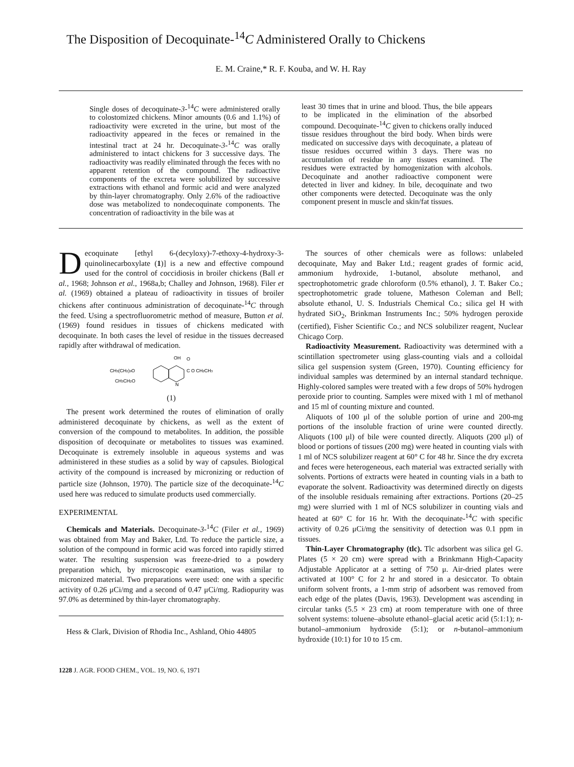The Disposition of Decoquinate-<sup>14</sup>C Administered Orally to Chickens
E. M. Craine,* R. F. Kouba, and W. H. Ray
Single doses of decoquinate-3-<sup>14</sup>C were administered orally to colostomized chickens. Minor amounts (0.6 and 1.1%) of radioactivity were excreted in the urine, but most of the radioactivity appeared in the feces or remained in the intestinal tract at 24 hr. Decoquinate-3-<sup>14</sup>C was orally administered to intact chickens for 3 successive days. The radioactivity was readily eliminated through the feces with no apparent retention of the compound. The radioactive components of the excreta were solubilized by successive extractions with ethanol and formic acid and were analyzed by thin-layer chromatography. Only 2.6% of the radioactive dose was metabolized to nondecoquinate components. The concentration of radioactivity in the bile was at
least 30 times that in urine and blood. Thus, the bile appears to be implicated in the elimination of the absorbed compound. Decoquinate-<sup>14</sup>C given to chickens orally induced tissue residues throughout the bird body. When birds were medicated on successive days with decoquinate, a plateau of tissue residues occurred within 3 days. There was no accumulation of residue in any tissues examined. The residues were extracted by homogenization with alcohols. Decoquinate and another radioactive component were detected in liver and kidney. In bile, decoquinate and two other components were detected. Decoquinate was the only component present in muscle and skin/fat tissues.
Decoquinate [ethyl 6-(decyloxy)-7-ethoxy-4-hydroxy-3-quinolinecarboxylate (1)] is a new and effective compound used for the control of coccidiosis in broiler chickens (Ball et al., 1968; Johnson et al., 1968a,b; Challey and Johnson, 1968). Filer et al. (1969) obtained a plateau of radioactivity in tissues of broiler chickens after continuous administration of decoquinate-<sup>14</sup>C through the feed. Using a spectrofluorometric method of measure, Button et al. (1969) found residues in tissues of chickens medicated with decoquinate. In both cases the level of residue in the tissues decreased rapidly after withdrawal of medication.
OH
O
CH3(CH2)9O
CH3CH2O
C O CH2CH3
N
(1)
The present work determined the routes of elimination of orally administered decoquinate by chickens, as well as the extent of conversion of the compound to metabolites. In addition, the possible disposition of decoquinate or metabolites to tissues was examined. Decoquinate is extremely insoluble in aqueous systems and was administered in these studies as a solid by way of capsules. Biological activity of the compound is increased by micronizing or reduction of particle size (Johnson, 1970). The particle size of the decoquinate-<sup>14</sup>C used here was reduced to simulate products used commercially.
EXPERIMENTAL
Chemicals and Materials. Decoquinate-3-<sup>14</sup>C (Filer et al., 1969) was obtained from May and Baker, Ltd. To reduce the particle size, a solution of the compound in formic acid was forced into rapidly stirred water. The resulting suspension was freeze-dried to a powdery preparation which, by microscopic examination, was similar to micronized material. Two preparations were used: one with a specific activity of 0.26 μCi/mg and a second of 0.47 μCi/mg. Radiopurity was 97.0% as determined by thin-layer chromatography.
Hess & Clark, Division of Rhodia Inc., Ashland, Ohio 44805
1228 J. AGR. FOOD CHEM., VOL. 19, NO. 6, 1971
The sources of other chemicals were as follows: unlabeled decoquinate, May and Baker Ltd.; reagent grades of formic acid, ammonium hydroxide, 1-butanol, absolute methanol, and spectrophotometric grade chloroform (0.5% ethanol), J. T. Baker Co.; spectrophotometric grade toluene, Matheson Coleman and Bell; absolute ethanol, U. S. Industrials Chemical Co.; silica gel H with hydrated SiO<sub>2</sub>, Brinkman Instruments Inc.; 50% hydrogen peroxide (certified), Fisher Scientific Co.; and NCS solubilizer reagent, Nuclear Chicago Corp.
Radioactivity Measurement. Radioactivity was determined with a scintillation spectrometer using glass-counting vials and a colloidal silica gel suspension system (Green, 1970). Counting efficiency for individual samples was determined by an internal standard technique. Highly-colored samples were treated with a few drops of 50% hydrogen peroxide prior to counting. Samples were mixed with 1 ml of methanol and 15 ml of counting mixture and counted.
Aliquots of 100 μl of the soluble portion of urine and 200-mg portions of the insoluble fraction of urine were counted directly. Aliquots (100 μl) of bile were counted directly. Aliquots (200 μl) of blood or portions of tissues (200 mg) were heated in counting vials with 1 ml of NCS solubilizer reagent at 60° C for 48 hr. Since the dry excreta and feces were heterogeneous, each material was extracted serially with solvents. Portions of extracts were heated in counting vials in a bath to evaporate the solvent. Radioactivity was determined directly on digests of the insoluble residuals remaining after extractions. Portions (20–25 mg) were slurried with 1 ml of NCS solubilizer in counting vials and heated at 60° C for 16 hr. With the decoquinate-<sup>14</sup>C with specific activity of 0.26 μCi/mg the sensitivity of detection was 0.1 ppm in tissues.
Thin-Layer Chromatography (tlc). Tlc adsorbent was silica gel G. Plates (5 × 20 cm) were spread with a Brinkmann High-Capacity Adjustable Applicator at a setting of 750 μ. Air-dried plates were activated at 100° C for 2 hr and stored in a desiccator. To obtain uniform solvent fronts, a 1-mm strip of adsorbent was removed from each edge of the plates (Davis, 1963). Development was ascending in circular tanks (5.5 × 23 cm) at room temperature with one of three solvent systems: toluene–absolute ethanol–glacial acetic acid (5:1:1); n-butanol–ammonium hydroxide (5:1); or n-butanol–ammonium hydroxide (10:1) for 10 to 15 cm.